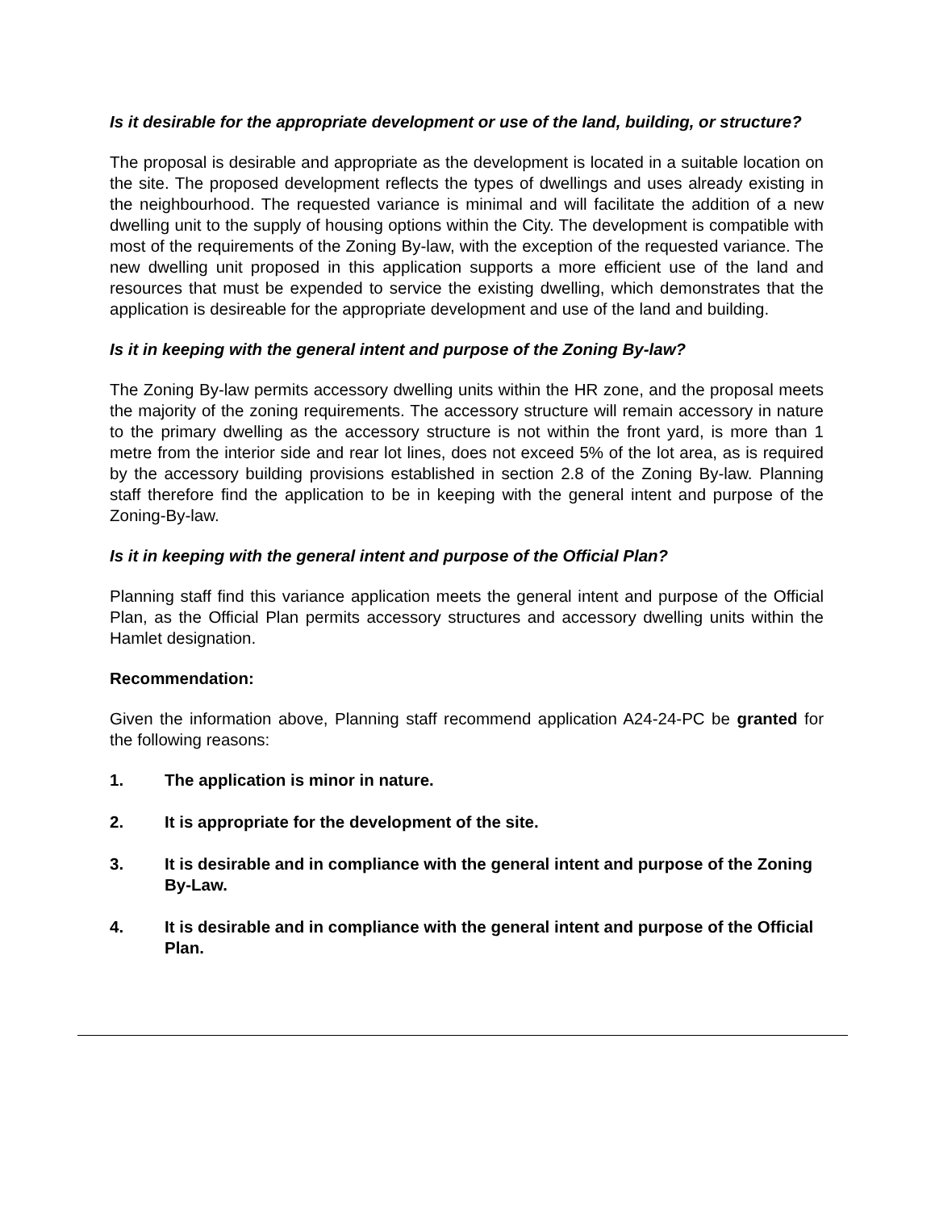Is it desirable for the appropriate development or use of the land, building, or structure?
The proposal is desirable and appropriate as the development is located in a suitable location on the site. The proposed development reflects the types of dwellings and uses already existing in the neighbourhood. The requested variance is minimal and will facilitate the addition of a new dwelling unit to the supply of housing options within the City. The development is compatible with most of the requirements of the Zoning By-law, with the exception of the requested variance. The new dwelling unit proposed in this application supports a more efficient use of the land and resources that must be expended to service the existing dwelling, which demonstrates that the application is desireable for the appropriate development and use of the land and building.
Is it in keeping with the general intent and purpose of the Zoning By-law?
The Zoning By-law permits accessory dwelling units within the HR zone, and the proposal meets the majority of the zoning requirements. The accessory structure will remain accessory in nature to the primary dwelling as the accessory structure is not within the front yard, is more than 1 metre from the interior side and rear lot lines, does not exceed 5% of the lot area, as is required by the accessory building provisions established in section 2.8 of the Zoning By-law. Planning staff therefore find the application to be in keeping with the general intent and purpose of the Zoning-By-law.
Is it in keeping with the general intent and purpose of the Official Plan?
Planning staff find this variance application meets the general intent and purpose of the Official Plan, as the Official Plan permits accessory structures and accessory dwelling units within the Hamlet designation.
Recommendation:
Given the information above, Planning staff recommend application A24-24-PC be granted for the following reasons:
1. The application is minor in nature.
2. It is appropriate for the development of the site.
3. It is desirable and in compliance with the general intent and purpose of the Zoning By-Law.
4. It is desirable and in compliance with the general intent and purpose of the Official Plan.